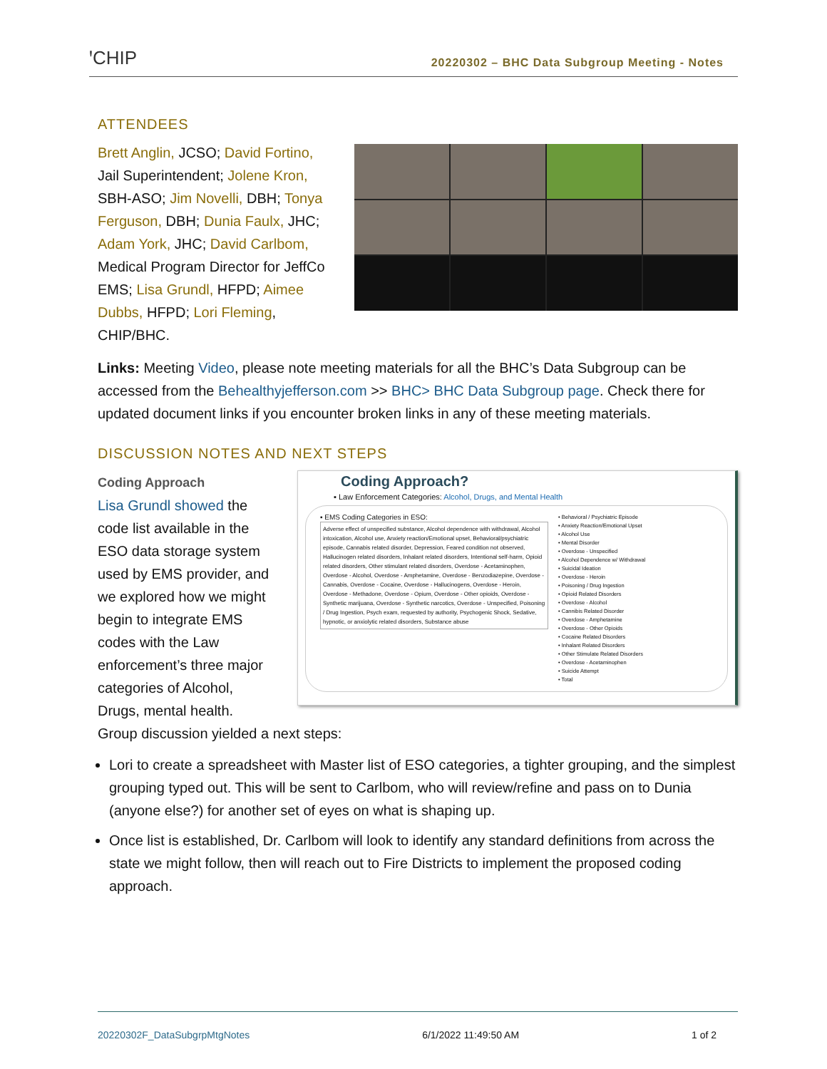ꞌCHIP 20220302 – BHC Data Subgroup Meeting - Notes
ATTENDEES
Brett Anglin, JCSO; David Fortino, Jail Superintendent; Jolene Kron, SBH-ASO; Jim Novelli, DBH; Tonya Ferguson, DBH; Dunia Faulx, JHC; Adam York, JHC; David Carlbom, Medical Program Director for JeffCo EMS; Lisa Grundl, HFPD; Aimee Dubbs, HFPD; Lori Fleming, CHIP/BHC.
Links: Meeting Video, please note meeting materials for all the BHC’s Data Subgroup can be accessed from the Behealthyjefferson.com >> BHC> BHC Data Subgroup page. Check there for updated document links if you encounter broken links in any of these meeting materials.
DISCUSSION NOTES AND NEXT STEPS
Coding Approach
Lisa Grundl showed the code list available in the ESO data storage system used by EMS provider, and we explored how we might begin to integrate EMS codes with the Law enforcement’s three major categories of Alcohol, Drugs, mental health.
Coding Approach?
▪ Law Enforcement Categories: Alcohol, Drugs, and Mental Health
▪ EMS Coding Categories in ESO:
Adverse effect of unspecified substance, Alcohol dependence with withdrawal, Alcohol intoxication, Alcohol use, Anxiety reaction/Emotional upset, Behavioral/psychiatric episode, Cannabis related disorder, Depression, Feared condition not observed, Hallucinogen related disorders, Inhalant related disorders, Intentional self-harm, Opioid related disorders, Other stimulant related disorders, Overdose - Acetaminophen, Overdose - Alcohol, Overdose - Amphetamine, Overdose - Benzodiazepine, Overdose - Cannabis, Overdose - Cocaine, Overdose - Hallucinogens, Overdose - Heroin, Overdose - Methadone, Overdose - Opium, Overdose - Other opioids, Overdose - Synthetic marijuana, Overdose - Synthetic narcotics, Overdose - Unspecified, Poisoning / Drug Ingestion, Psych exam, requested by authority, Psychogenic Shock, Sedative, hypnotic, or anxiolytic related disorders, Substance abuse
• Behavioral / Psychiatric Episode
• Anxiety Reaction/Emotional Upset
• Alcohol Use
• Mental Disorder
• Overdose - Unspecified
• Alcohol Dependence w/ Withdrawal
• Suicidal Ideation
• Overdose - Heroin
• Poisoning / Drug Ingestion
• Opioid Related Disorders
• Overdose - Alcohol
• Cannibis Related Disorder
• Overdose - Amphetamine
• Overdose - Other Opioids
• Cocaine Related Disorders
• Inhalant Related Disorders
• Other Stimulate Related Disorders
• Overdose - Acetaminophen
• Suicide Attempt
• Total
Group discussion yielded a next steps:
Lori to create a spreadsheet with Master list of ESO categories, a tighter grouping, and the simplest grouping typed out. This will be sent to Carlbom, who will review/refine and pass on to Dunia (anyone else?) for another set of eyes on what is shaping up.
Once list is established, Dr. Carlbom will look to identify any standard definitions from across the state we might follow, then will reach out to Fire Districts to implement the proposed coding approach.
20220302F_DataSubgrpMtgNotes 6/1/2022 11:49:50 AM 1 of 2